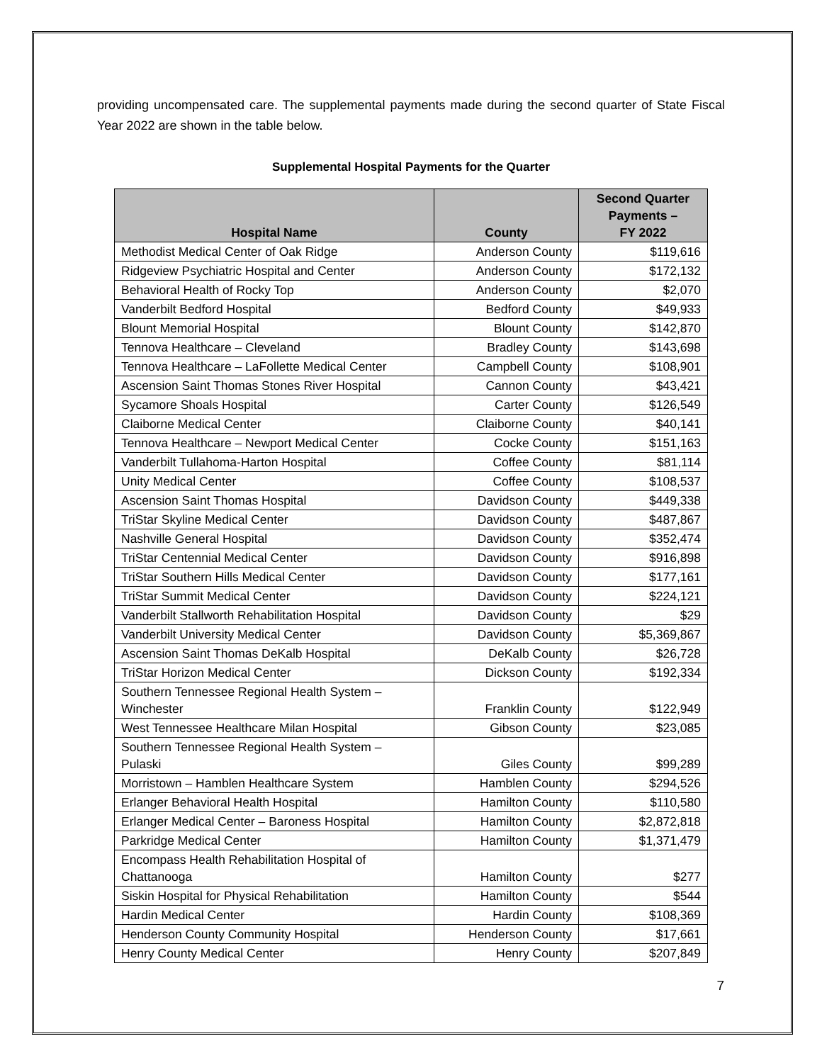providing uncompensated care. The supplemental payments made during the second quarter of State Fiscal Year 2022 are shown in the table below.
Supplemental Hospital Payments for the Quarter
| Hospital Name | County | Second Quarter Payments – FY 2022 |
| --- | --- | --- |
| Methodist Medical Center of Oak Ridge | Anderson County | $119,616 |
| Ridgeview Psychiatric Hospital and Center | Anderson County | $172,132 |
| Behavioral Health of Rocky Top | Anderson County | $2,070 |
| Vanderbilt Bedford Hospital | Bedford County | $49,933 |
| Blount Memorial Hospital | Blount County | $142,870 |
| Tennova Healthcare – Cleveland | Bradley County | $143,698 |
| Tennova Healthcare – LaFollette Medical Center | Campbell County | $108,901 |
| Ascension Saint Thomas Stones River Hospital | Cannon County | $43,421 |
| Sycamore Shoals Hospital | Carter County | $126,549 |
| Claiborne Medical Center | Claiborne County | $40,141 |
| Tennova Healthcare – Newport Medical Center | Cocke County | $151,163 |
| Vanderbilt Tullahoma-Harton Hospital | Coffee County | $81,114 |
| Unity Medical Center | Coffee County | $108,537 |
| Ascension Saint Thomas Hospital | Davidson County | $449,338 |
| TriStar Skyline Medical Center | Davidson County | $487,867 |
| Nashville General Hospital | Davidson County | $352,474 |
| TriStar Centennial Medical Center | Davidson County | $916,898 |
| TriStar Southern Hills Medical Center | Davidson County | $177,161 |
| TriStar Summit Medical Center | Davidson County | $224,121 |
| Vanderbilt Stallworth Rehabilitation Hospital | Davidson County | $29 |
| Vanderbilt University Medical Center | Davidson County | $5,369,867 |
| Ascension Saint Thomas DeKalb Hospital | DeKalb County | $26,728 |
| TriStar Horizon Medical Center | Dickson County | $192,334 |
| Southern Tennessee Regional Health System – Winchester | Franklin County | $122,949 |
| West Tennessee Healthcare Milan Hospital | Gibson County | $23,085 |
| Southern Tennessee Regional Health System – Pulaski | Giles County | $99,289 |
| Morristown – Hamblen Healthcare System | Hamblen County | $294,526 |
| Erlanger Behavioral Health Hospital | Hamilton County | $110,580 |
| Erlanger Medical Center – Baroness Hospital | Hamilton County | $2,872,818 |
| Parkridge Medical Center | Hamilton County | $1,371,479 |
| Encompass Health Rehabilitation Hospital of Chattanooga | Hamilton County | $277 |
| Siskin Hospital for Physical Rehabilitation | Hamilton County | $544 |
| Hardin Medical Center | Hardin County | $108,369 |
| Henderson County Community Hospital | Henderson County | $17,661 |
| Henry County Medical Center | Henry County | $207,849 |
7